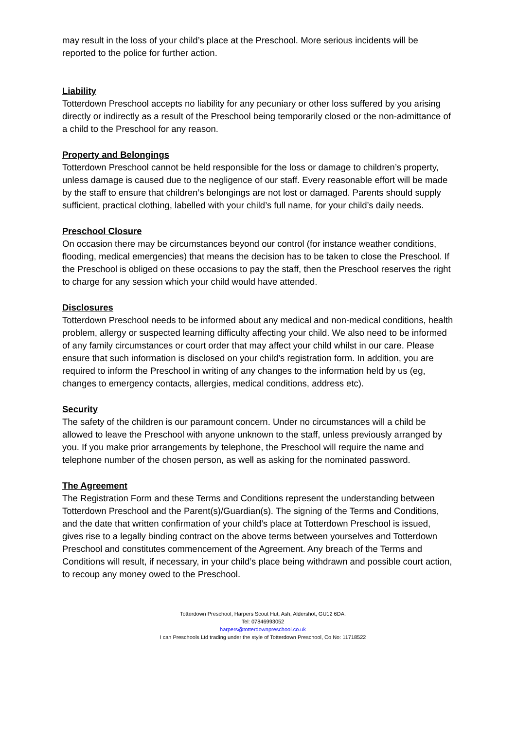may result in the loss of your child’s place at the Preschool. More serious incidents will be reported to the police for further action.
Liability
Totterdown Preschool accepts no liability for any pecuniary or other loss suffered by you arising directly or indirectly as a result of the Preschool being temporarily closed or the non-admittance of a child to the Preschool for any reason.
Property and Belongings
Totterdown Preschool cannot be held responsible for the loss or damage to children’s property, unless damage is caused due to the negligence of our staff. Every reasonable effort will be made by the staff to ensure that children’s belongings are not lost or damaged. Parents should supply sufficient, practical clothing, labelled with your child’s full name, for your child’s daily needs.
Preschool Closure
On occasion there may be circumstances beyond our control (for instance weather conditions, flooding, medical emergencies) that means the decision has to be taken to close the Preschool. If the Preschool is obliged on these occasions to pay the staff, then the Preschool reserves the right to charge for any session which your child would have attended.
Disclosures
Totterdown Preschool needs to be informed about any medical and non-medical conditions, health problem, allergy or suspected learning difficulty affecting your child. We also need to be informed of any family circumstances or court order that may affect your child whilst in our care. Please ensure that such information is disclosed on your child’s registration form. In addition, you are required to inform the Preschool in writing of any changes to the information held by us (eg, changes to emergency contacts, allergies, medical conditions, address etc).
Security
The safety of the children is our paramount concern. Under no circumstances will a child be allowed to leave the Preschool with anyone unknown to the staff, unless previously arranged by you. If you make prior arrangements by telephone, the Preschool will require the name and telephone number of the chosen person, as well as asking for the nominated password.
The Agreement
The Registration Form and these Terms and Conditions represent the understanding between Totterdown Preschool and the Parent(s)/Guardian(s). The signing of the Terms and Conditions, and the date that written confirmation of your child’s place at Totterdown Preschool is issued, gives rise to a legally binding contract on the above terms between yourselves and Totterdown Preschool and constitutes commencement of the Agreement. Any breach of the Terms and Conditions will result, if necessary, in your child’s place being withdrawn and possible court action, to recoup any money owed to the Preschool.
Totterdown Preschool, Harpers Scout Hut, Ash, Aldershot, GU12 6DA.
Tel: 07846993052
harpers@totterdownpreschool.co.uk
I can Preschools Ltd trading under the style of Totterdown Preschool, Co No: 11718522